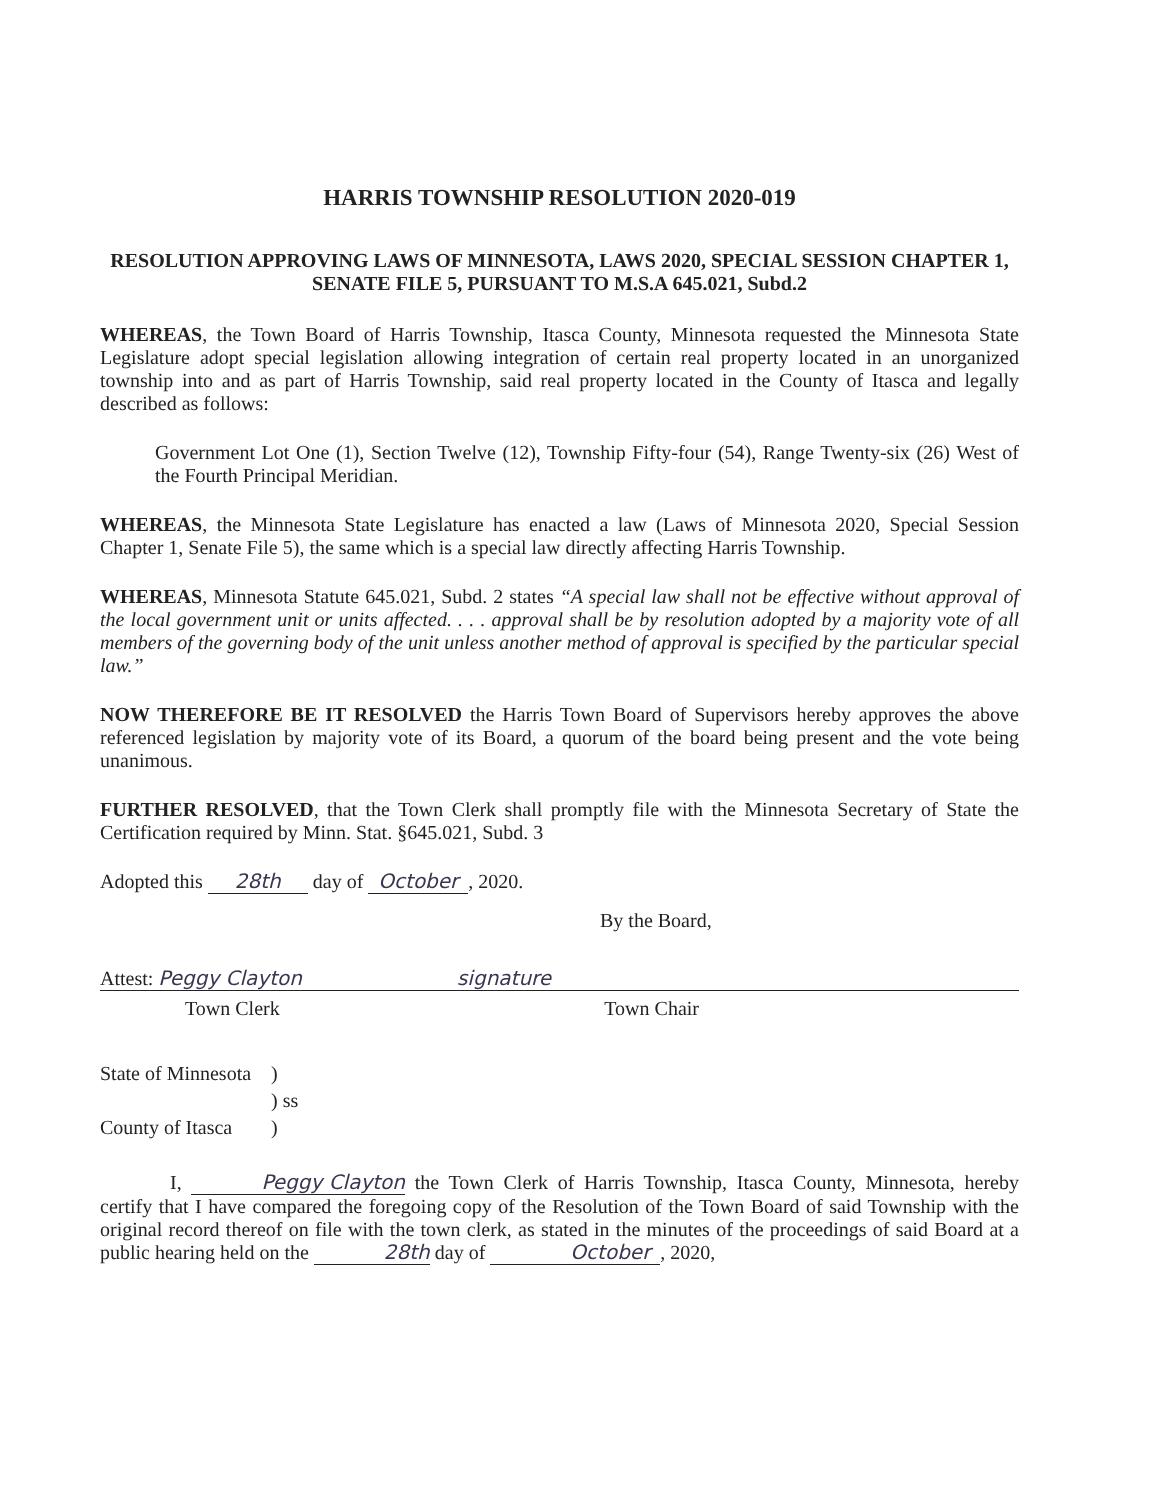HARRIS TOWNSHIP RESOLUTION 2020-019
RESOLUTION APPROVING LAWS OF MINNESOTA, LAWS 2020, SPECIAL SESSION CHAPTER 1, SENATE FILE 5, PURSUANT TO M.S.A 645.021, Subd.2
WHEREAS, the Town Board of Harris Township, Itasca County, Minnesota requested the Minnesota State Legislature adopt special legislation allowing integration of certain real property located in an unorganized township into and as part of Harris Township, said real property located in the County of Itasca and legally described as follows:
Government Lot One (1), Section Twelve (12), Township Fifty-four (54), Range Twenty-six (26) West of the Fourth Principal Meridian.
WHEREAS, the Minnesota State Legislature has enacted a law (Laws of Minnesota 2020, Special Session Chapter 1, Senate File 5), the same which is a special law directly affecting Harris Township.
WHEREAS, Minnesota Statute 645.021, Subd. 2 states “A special law shall not be effective without approval of the local government unit or units affected. . . . approval shall be by resolution adopted by a majority vote of all members of the governing body of the unit unless another method of approval is specified by the particular special law.”
NOW THEREFORE BE IT RESOLVED the Harris Town Board of Supervisors hereby approves the above referenced legislation by majority vote of its Board, a quorum of the board being present and the vote being unanimous.
FURTHER RESOLVED, that the Town Clerk shall promptly file with the Minnesota Secretary of State the Certification required by Minn. Stat. §645.021, Subd. 3
Adopted this 28th day of October, 2020.
By the Board,
Attest: Peggy Clayton signature
Town Clerk Town Chair
| State of Minnesota | ) |
| | ) ss |
| County of Itasca | ) |
I, Peggy Clayton the Town Clerk of Harris Township, Itasca County, Minnesota, hereby certify that I have compared the foregoing copy of the Resolution of the Town Board of said Township with the original record thereof on file with the town clerk, as stated in the minutes of the proceedings of said Board at a public hearing held on the 28th day of October, 2020,